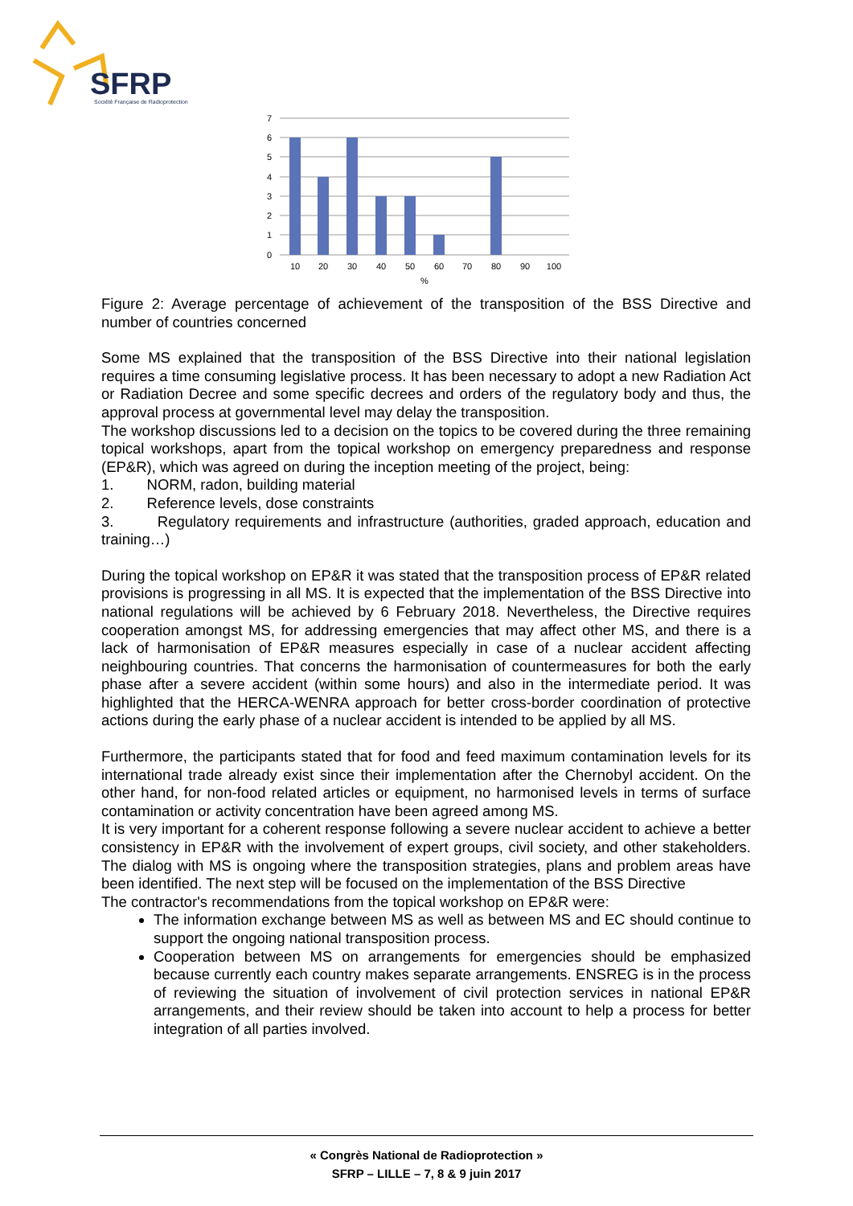SFRP
Société Française de Radioprotection
7
6
5
4
3
2
1
0
10
20
30
40
50
60
70
80
90
100
%
Figure 2: Average percentage of achievement of the transposition of the BSS Directive and number of countries concerned
Some MS explained that the transposition of the BSS Directive into their national legislation requires a time consuming legislative process. It has been necessary to adopt a new Radiation Act or Radiation Decree and some specific decrees and orders of the regulatory body and thus, the approval process at governmental level may delay the transposition.
The workshop discussions led to a decision on the topics to be covered during the three remaining topical workshops, apart from the topical workshop on emergency preparedness and response (EP&R), which was agreed on during the inception meeting of the project, being:
1. NORM, radon, building material
2. Reference levels, dose constraints
3. Regulatory requirements and infrastructure (authorities, graded approach, education and training…)
During the topical workshop on EP&R it was stated that the transposition process of EP&R related provisions is progressing in all MS. It is expected that the implementation of the BSS Directive into national regulations will be achieved by 6 February 2018. Nevertheless, the Directive requires cooperation amongst MS, for addressing emergencies that may affect other MS, and there is a lack of harmonisation of EP&R measures especially in case of a nuclear accident affecting neighbouring countries. That concerns the harmonisation of countermeasures for both the early phase after a severe accident (within some hours) and also in the intermediate period. It was highlighted that the HERCA-WENRA approach for better cross-border coordination of protective actions during the early phase of a nuclear accident is intended to be applied by all MS.
Furthermore, the participants stated that for food and feed maximum contamination levels for its international trade already exist since their implementation after the Chernobyl accident. On the other hand, for non-food related articles or equipment, no harmonised levels in terms of surface contamination or activity concentration have been agreed among MS.
It is very important for a coherent response following a severe nuclear accident to achieve a better consistency in EP&R with the involvement of expert groups, civil society, and other stakeholders. The dialog with MS is ongoing where the transposition strategies, plans and problem areas have been identified. The next step will be focused on the implementation of the BSS Directive
The contractor's recommendations from the topical workshop on EP&R were:
The information exchange between MS as well as between MS and EC should continue to support the ongoing national transposition process.
Cooperation between MS on arrangements for emergencies should be emphasized because currently each country makes separate arrangements. ENSREG is in the process of reviewing the situation of involvement of civil protection services in national EP&R arrangements, and their review should be taken into account to help a process for better integration of all parties involved.
« Congrès National de Radioprotection »
SFRP – LILLE – 7, 8 & 9 juin 2017